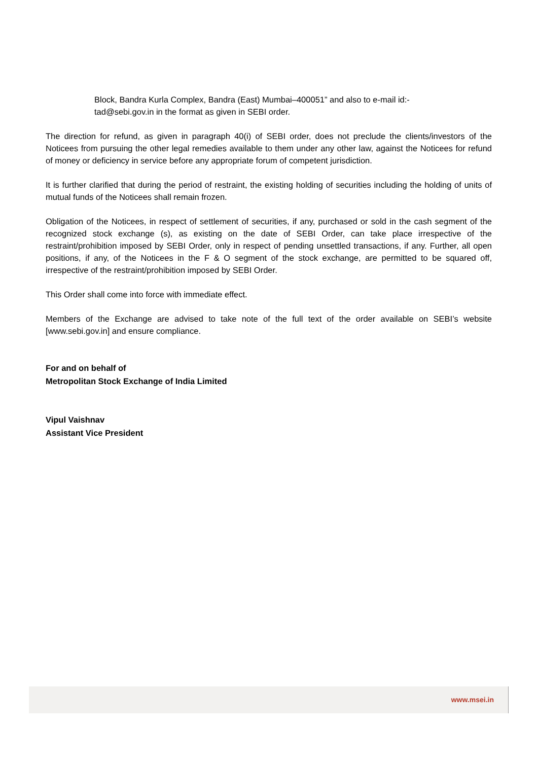Block, Bandra Kurla Complex, Bandra (East) Mumbai–400051” and also to e-mail id:-
tad@sebi.gov.in in the format as given in SEBI order.
The direction for refund, as given in paragraph 40(i) of SEBI order, does not preclude the clients/investors of the Noticees from pursuing the other legal remedies available to them under any other law, against the Noticees for refund of money or deficiency in service before any appropriate forum of competent jurisdiction.
It is further clarified that during the period of restraint, the existing holding of securities including the holding of units of mutual funds of the Noticees shall remain frozen.
Obligation of the Noticees, in respect of settlement of securities, if any, purchased or sold in the cash segment of the recognized stock exchange (s), as existing on the date of SEBI Order, can take place irrespective of the restraint/prohibition imposed by SEBI Order, only in respect of pending unsettled transactions, if any. Further, all open positions, if any, of the Noticees in the F & O segment of the stock exchange, are permitted to be squared off, irrespective of the restraint/prohibition imposed by SEBI Order.
This Order shall come into force with immediate effect.
Members of the Exchange are advised to take note of the full text of the order available on SEBI’s website [www.sebi.gov.in] and ensure compliance.
For and on behalf of
Metropolitan Stock Exchange of India Limited
Vipul Vaishnav
Assistant Vice President
www.msei.in